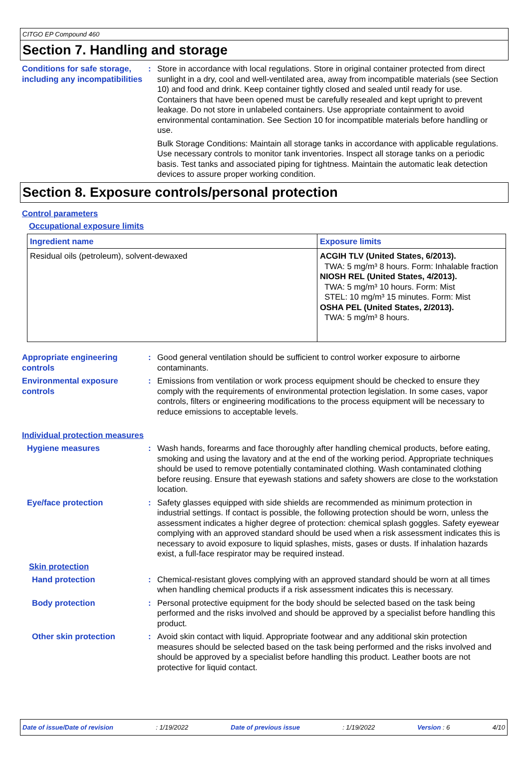CITGO EP Compound 460
Section 7. Handling and storage
Conditions for safe storage, including any incompatibilities
: Store in accordance with local regulations. Store in original container protected from direct sunlight in a dry, cool and well-ventilated area, away from incompatible materials (see Section 10) and food and drink. Keep container tightly closed and sealed until ready for use. Containers that have been opened must be carefully resealed and kept upright to prevent leakage. Do not store in unlabeled containers. Use appropriate containment to avoid environmental contamination. See Section 10 for incompatible materials before handling or use.
Bulk Storage Conditions: Maintain all storage tanks in accordance with applicable regulations. Use necessary controls to monitor tank inventories. Inspect all storage tanks on a periodic basis. Test tanks and associated piping for tightness. Maintain the automatic leak detection devices to assure proper working condition.
Section 8. Exposure controls/personal protection
Control parameters
Occupational exposure limits
| Ingredient name | Exposure limits |
| --- | --- |
| Residual oils (petroleum), solvent-dewaxed | ACGIH TLV (United States, 6/2013). TWA: 5 mg/m³ 8 hours. Form: Inhalable fraction NIOSH REL (United States, 4/2013). TWA: 5 mg/m³ 10 hours. Form: Mist STEL: 10 mg/m³ 15 minutes. Form: Mist OSHA PEL (United States, 2/2013). TWA: 5 mg/m³ 8 hours. |
Appropriate engineering controls
: Good general ventilation should be sufficient to control worker exposure to airborne contaminants.
Environmental exposure controls
: Emissions from ventilation or work process equipment should be checked to ensure they comply with the requirements of environmental protection legislation. In some cases, vapor controls, filters or engineering modifications to the process equipment will be necessary to reduce emissions to acceptable levels.
Individual protection measures
Hygiene measures : Wash hands, forearms and face thoroughly after handling chemical products, before eating, smoking and using the lavatory and at the end of the working period. Appropriate techniques should be used to remove potentially contaminated clothing. Wash contaminated clothing before reusing. Ensure that eyewash stations and safety showers are close to the workstation location.
Eye/face protection : Safety glasses equipped with side shields are recommended as minimum protection in industrial settings. If contact is possible, the following protection should be worn, unless the assessment indicates a higher degree of protection: chemical splash goggles. Safety eyewear complying with an approved standard should be used when a risk assessment indicates this is necessary to avoid exposure to liquid splashes, mists, gases or dusts. If inhalation hazards exist, a full-face respirator may be required instead.
Skin protection
Hand protection : Chemical-resistant gloves complying with an approved standard should be worn at all times when handling chemical products if a risk assessment indicates this is necessary.
Body protection : Personal protective equipment for the body should be selected based on the task being performed and the risks involved and should be approved by a specialist before handling this product.
Other skin protection : Avoid skin contact with liquid. Appropriate footwear and any additional skin protection measures should be selected based on the task being performed and the risks involved and should be approved by a specialist before handling this product. Leather boots are not protective for liquid contact.
Date of issue/Date of revision: 1/19/2022 Date of previous issue: 1/19/2022 Version : 6 4/10